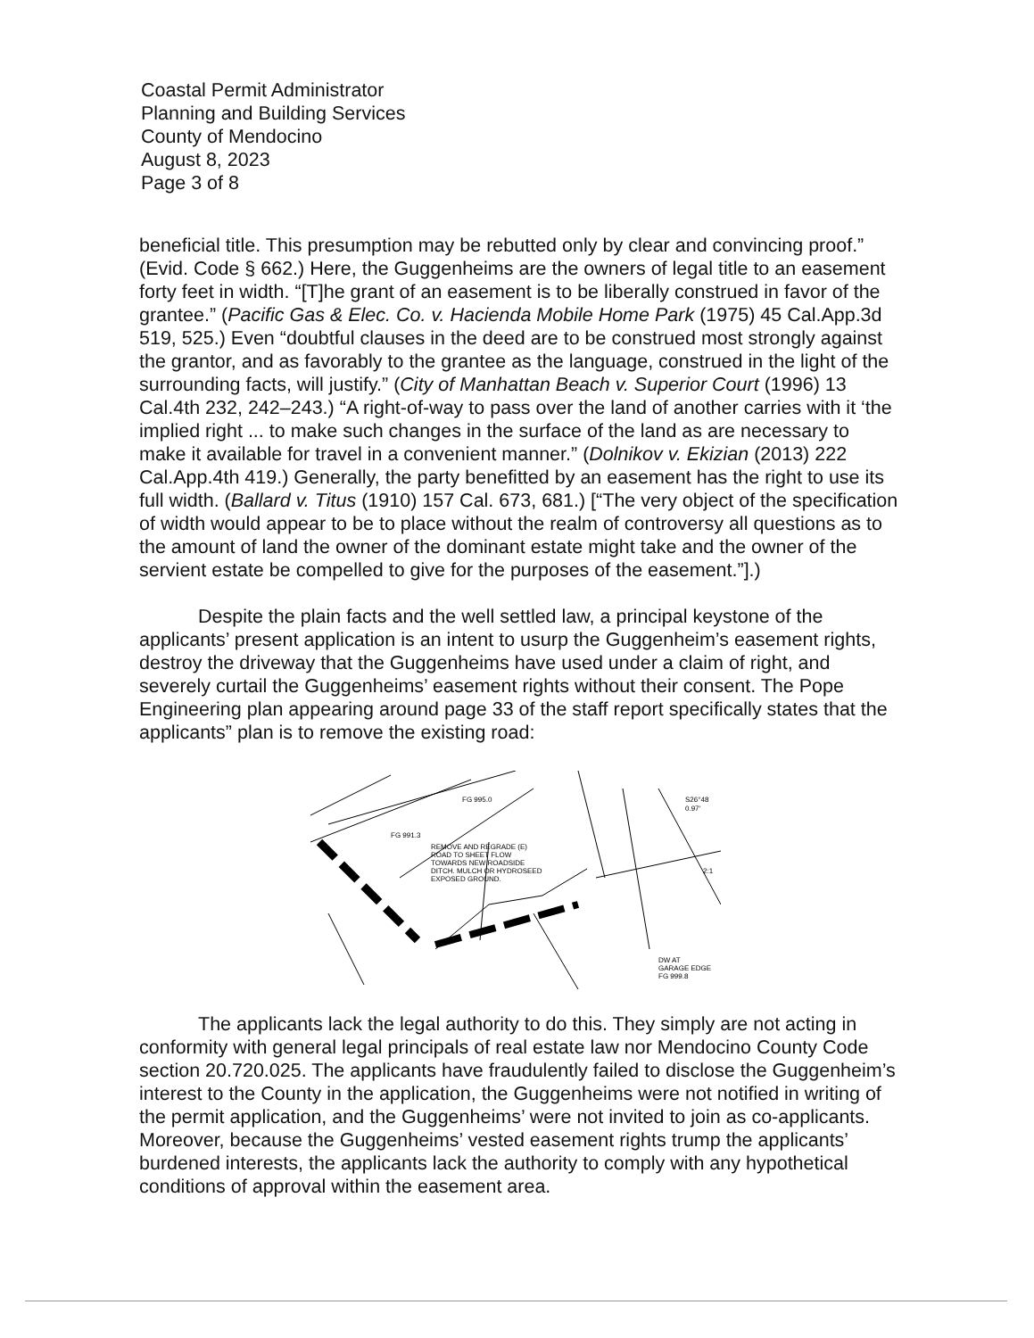Coastal Permit Administrator
Planning and Building Services
County of Mendocino
August 8, 2023
Page 3 of 8
beneficial title. This presumption may be rebutted only by clear and convincing proof.” (Evid. Code § 662.) Here, the Guggenheims are the owners of legal title to an easement forty feet in width. “[T]he grant of an easement is to be liberally construed in favor of the grantee.” (Pacific Gas & Elec. Co. v. Hacienda Mobile Home Park (1975) 45 Cal.App.3d 519, 525.) Even “doubtful clauses in the deed are to be construed most strongly against the grantor, and as favorably to the grantee as the language, construed in the light of the surrounding facts, will justify.” (City of Manhattan Beach v. Superior Court (1996) 13 Cal.4th 232, 242–243.) “A right-of-way to pass over the land of another carries with it ‘the implied right ... to make such changes in the surface of the land as are necessary to make it available for travel in a convenient manner.” (Dolnikov v. Ekizian (2013) 222 Cal.App.4th 419.) Generally, the party benefitted by an easement has the right to use its full width. (Ballard v. Titus (1910) 157 Cal. 673, 681.) [“The very object of the specification of width would appear to be to place without the realm of controversy all questions as to the amount of land the owner of the dominant estate might take and the owner of the servient estate be compelled to give for the purposes of the easement.”].)
Despite the plain facts and the well settled law, a principal keystone of the applicants’ present application is an intent to usurp the Guggenheim’s easement rights, destroy the driveway that the Guggenheims have used under a claim of right, and severely curtail the Guggenheims’ easement rights without their consent. The Pope Engineering plan appearing around page 33 of the staff report specifically states that the applicants” plan is to remove the existing road:
FG 995.0
FG 991.3
REMOVE AND REGRADE (E)
ROAD TO SHEET FLOW
TOWARDS NEW ROADSIDE
DITCH. MULCH OR HYDROSEED
EXPOSED GROUND.
S26°48
0.97'
2:1
DW AT
GARAGE EDGE
FG 999.8
The applicants lack the legal authority to do this. They simply are not acting in conformity with general legal principals of real estate law nor Mendocino County Code section 20.720.025. The applicants have fraudulently failed to disclose the Guggenheim’s interest to the County in the application, the Guggenheims were not notified in writing of the permit application, and the Guggenheims’ were not invited to join as co-applicants. Moreover, because the Guggenheims’ vested easement rights trump the applicants’ burdened interests, the applicants lack the authority to comply with any hypothetical conditions of approval within the easement area.